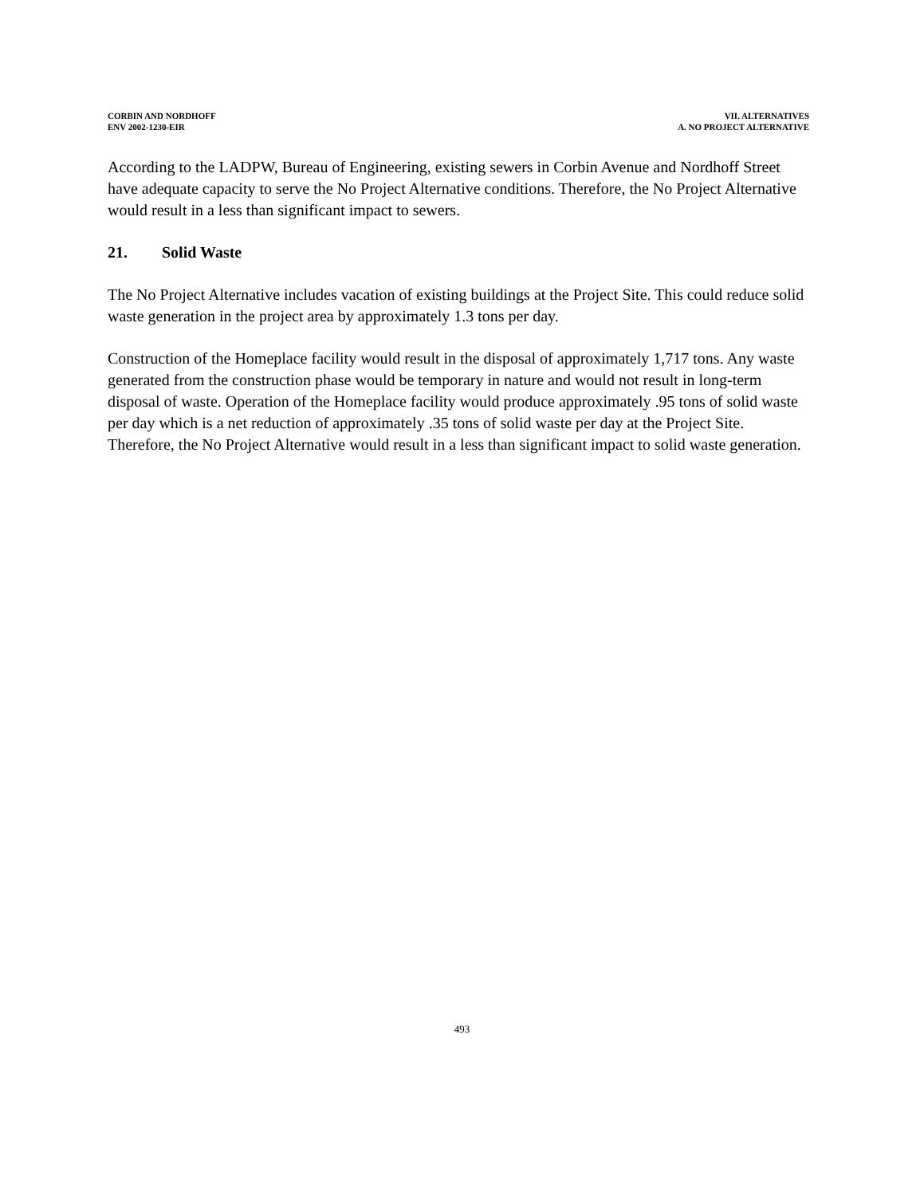CORBIN AND NORDHOFF
ENV 2002-1230-EIR
VII. ALTERNATIVES
A. NO PROJECT ALTERNATIVE
According to the LADPW, Bureau of Engineering, existing sewers in Corbin Avenue and Nordhoff Street have adequate capacity to serve the No Project Alternative conditions. Therefore, the No Project Alternative would result in a less than significant impact to sewers.
21. Solid Waste
The No Project Alternative includes vacation of existing buildings at the Project Site. This could reduce solid waste generation in the project area by approximately 1.3 tons per day.
Construction of the Homeplace facility would result in the disposal of approximately 1,717 tons. Any waste generated from the construction phase would be temporary in nature and would not result in long-term disposal of waste. Operation of the Homeplace facility would produce approximately .95 tons of solid waste per day which is a net reduction of approximately .35 tons of solid waste per day at the Project Site. Therefore, the No Project Alternative would result in a less than significant impact to solid waste generation.
493